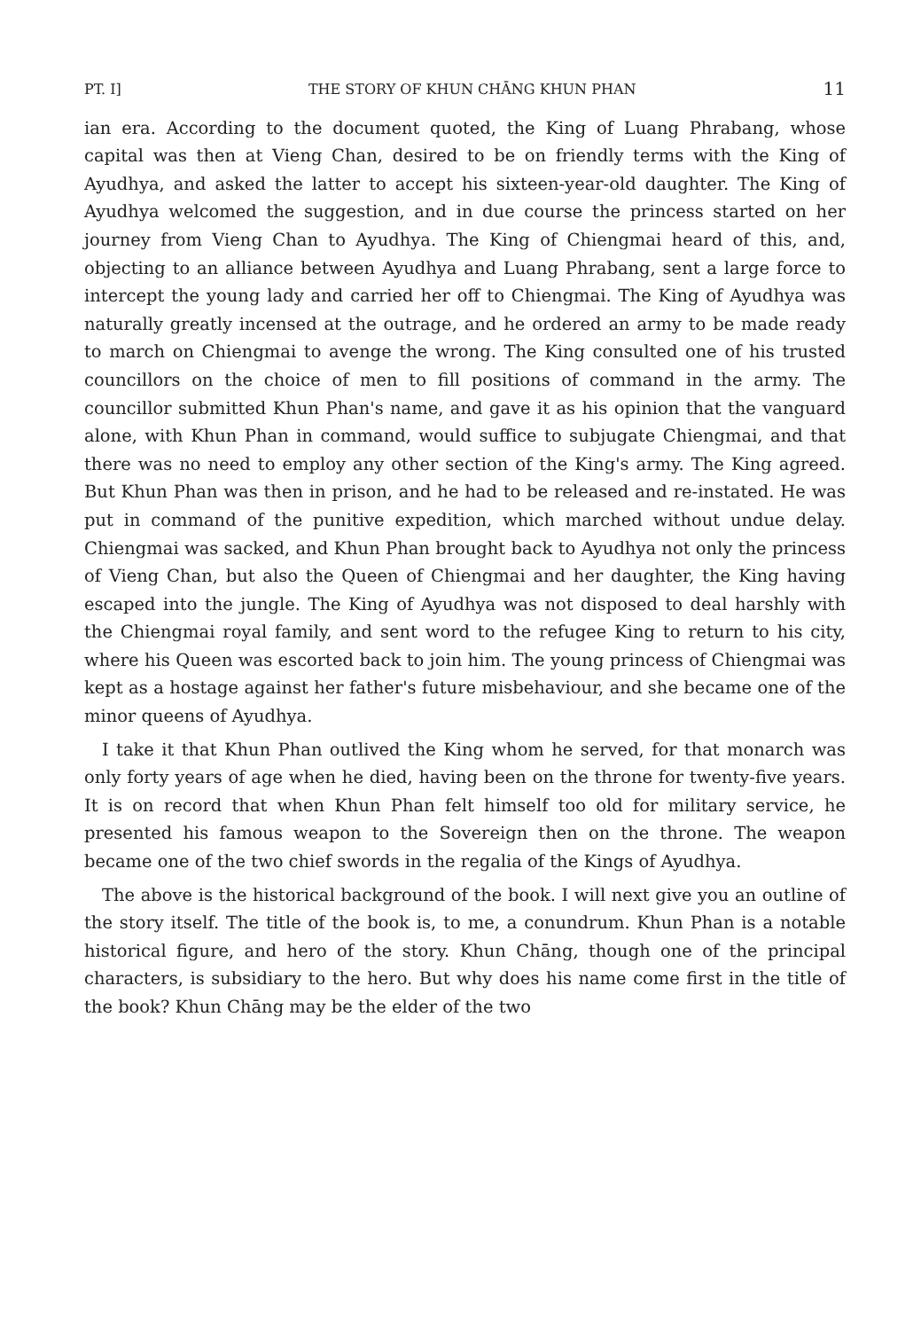PT. I] THE STORY OF KHUN CHĀNG KHUN PHAN 11
ian era. According to the document quoted, the King of Luang Phrabang, whose capital was then at Vieng Chan, desired to be on friendly terms with the King of Ayudhya, and asked the latter to accept his sixteen-year-old daughter. The King of Ayudhya welcomed the suggestion, and in due course the princess started on her journey from Vieng Chan to Ayudhya. The King of Chiengmai heard of this, and, objecting to an alliance between Ayudhya and Luang Phrabang, sent a large force to intercept the young lady and carried her off to Chiengmai. The King of Ayudhya was naturally greatly incensed at the outrage, and he ordered an army to be made ready to march on Chiengmai to avenge the wrong. The King consulted one of his trusted councillors on the choice of men to fill positions of command in the army. The councillor submitted Khun Phan's name, and gave it as his opinion that the vanguard alone, with Khun Phan in command, would suffice to subjugate Chiengmai, and that there was no need to employ any other section of the King's army. The King agreed. But Khun Phan was then in prison, and he had to be released and re-instated. He was put in command of the punitive expedition, which marched without undue delay. Chiengmai was sacked, and Khun Phan brought back to Ayudhya not only the princess of Vieng Chan, but also the Queen of Chiengmai and her daughter, the King having escaped into the jungle. The King of Ayudhya was not disposed to deal harshly with the Chiengmai royal family, and sent word to the refugee King to return to his city, where his Queen was escorted back to join him. The young princess of Chiengmai was kept as a hostage against her father's future misbehaviour, and she became one of the minor queens of Ayudhya.
I take it that Khun Phan outlived the King whom he served, for that monarch was only forty years of age when he died, having been on the throne for twenty-five years. It is on record that when Khun Phan felt himself too old for military service, he presented his famous weapon to the Sovereign then on the throne. The weapon became one of the two chief swords in the regalia of the Kings of Ayudhya.
The above is the historical background of the book. I will next give you an outline of the story itself. The title of the book is, to me, a conundrum. Khun Phan is a notable historical figure, and hero of the story. Khun Chāng, though one of the principal characters, is subsidiary to the hero. But why does his name come first in the title of the book? Khun Chāng may be the elder of the two